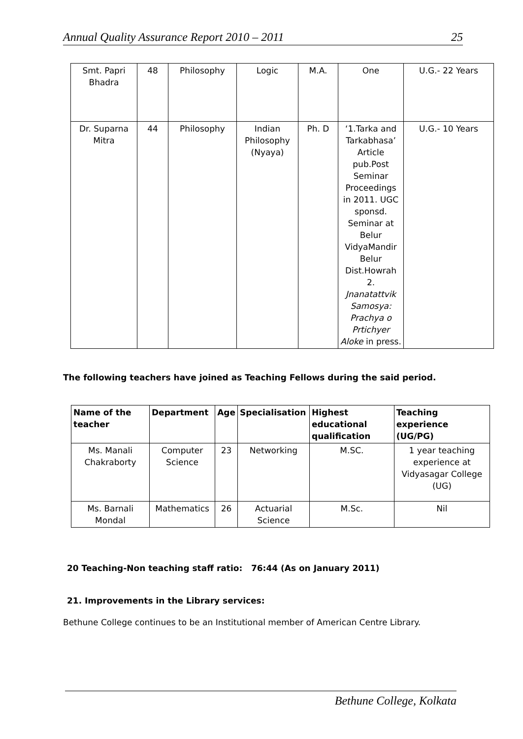Annual Quality Assurance Report 2010 – 2011 25
| Smt. Papri Bhadra | 48 | Philosophy | Logic | M.A. | One | U.G.- 22 Years |
| Dr. Suparna Mitra | 44 | Philosophy | Indian Philosophy (Nyaya) | Ph. D | ‘1.Tarka and Tarkabhasa’ Article pub.Post Seminar Proceedings in 2011. UGC sponsd. Seminar at Belur VidyaMandir Belur Dist.Howrah 2. Jnanatattvik Samosya: Prachya o Prtichyer Aloke in press. | U.G.- 10 Years |
The following teachers have joined as Teaching Fellows during the said period.
| Name of the teacher | Department | Age | Specialisation | Highest educational qualification | Teaching experience (UG/PG) |
| --- | --- | --- | --- | --- | --- |
| Ms. Manali Chakraborty | Computer Science | 23 | Networking | M.SC. | 1 year teaching experience at Vidyasagar College (UG) |
| Ms. Barnali Mondal | Mathematics | 26 | Actuarial Science | M.Sc. | Nil |
20 Teaching-Non teaching staff ratio: 76:44 (As on January 2011)
21. Improvements in the Library services:
Bethune College continues to be an Institutional member of American Centre Library.
Bethune College, Kolkata